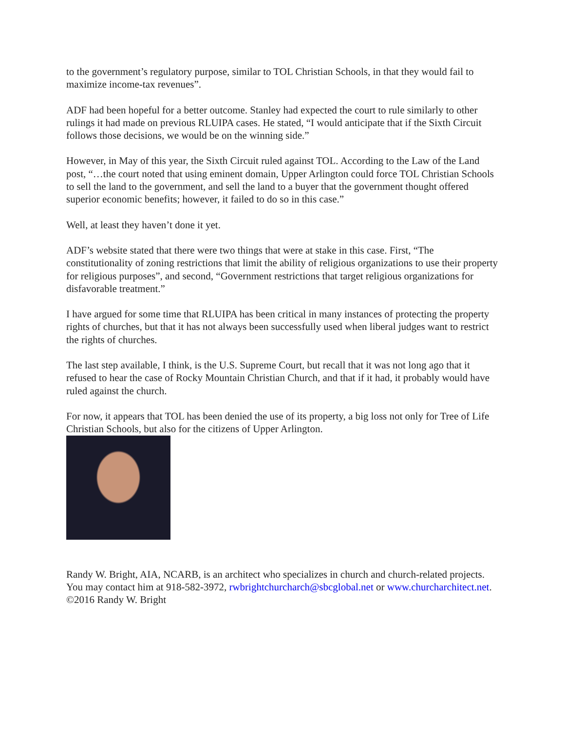to the government’s regulatory purpose, similar to TOL Christian Schools, in that they would fail to maximize income-tax revenues”.
ADF had been hopeful for a better outcome. Stanley had expected the court to rule similarly to other rulings it had made on previous RLUIPA cases. He stated, “I would anticipate that if the Sixth Circuit follows those decisions, we would be on the winning side.”
However, in May of this year, the Sixth Circuit ruled against TOL. According to the Law of the Land post, “…the court noted that using eminent domain, Upper Arlington could force TOL Christian Schools to sell the land to the government, and sell the land to a buyer that the government thought offered superior economic benefits; however, it failed to do so in this case.”
Well, at least they haven’t done it yet.
ADF’s website stated that there were two things that were at stake in this case. First, “The constitutionality of zoning restrictions that limit the ability of religious organizations to use their property for religious purposes”, and second, “Government restrictions that target religious organizations for disfavorable treatment.”
I have argued for some time that RLUIPA has been critical in many instances of protecting the property rights of churches, but that it has not always been successfully used when liberal judges want to restrict the rights of churches.
The last step available, I think, is the U.S. Supreme Court, but recall that it was not long ago that it refused to hear the case of Rocky Mountain Christian Church, and that if it had, it probably would have ruled against the church.
For now, it appears that TOL has been denied the use of its property, a big loss not only for Tree of Life Christian Schools, but also for the citizens of Upper Arlington.
Randy W. Bright, AIA, NCARB, is an architect who specializes in church and church-related projects. You may contact him at 918-582-3972, rwbrightchurcharch@sbcglobal.net or www.churcharchitect.net. ©2016 Randy W. Bright